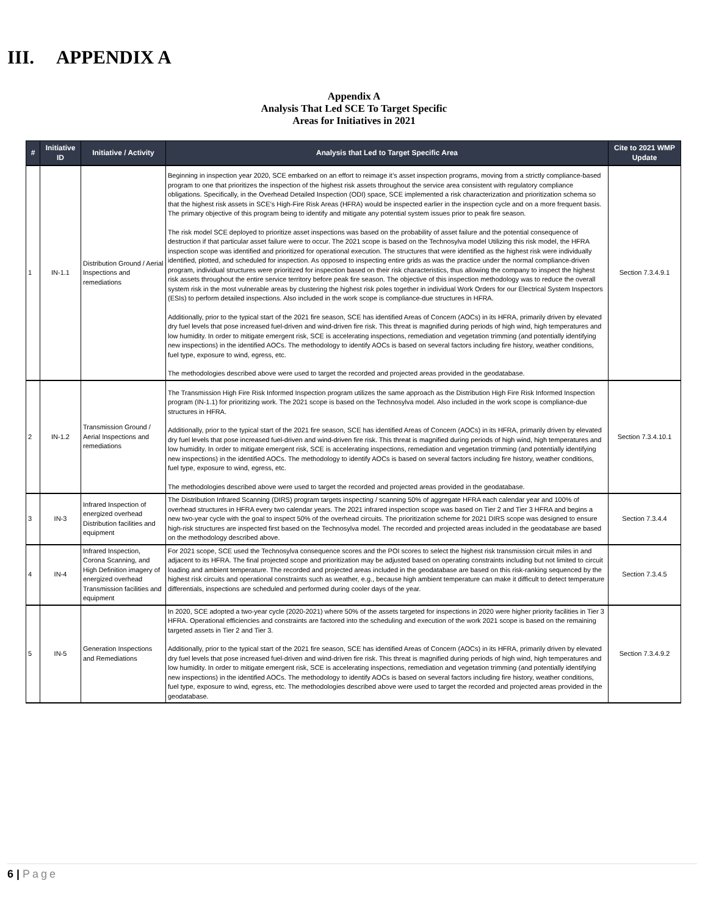III. APPENDIX A
Appendix A
Analysis That Led SCE To Target Specific
Areas for Initiatives in 2021
| # | Initiative ID | Initiative / Activity | Analysis that Led to Target Specific Area | Cite to 2021 WMP Update |
| --- | --- | --- | --- | --- |
| 1 | IN-1.1 | Distribution Ground / Aerial Inspections and remediations | Beginning in inspection year 2020, SCE embarked on an effort to reimage it’s asset inspection programs, moving from a strictly compliance-based program to one that prioritizes the inspection of the highest risk assets throughout the service area consistent with regulatory compliance obligations. Specifically, in the Overhead Detailed Inspection (ODI) space, SCE implemented a risk characterization and prioritization schema so that the highest risk assets in SCE’s High-Fire Risk Areas (HFRA) would be inspected earlier in the inspection cycle and on a more frequent basis. The primary objective of this program being to identify and mitigate any potential system issues prior to peak fire season. The risk model SCE deployed to prioritize asset inspections was based on the probability of asset failure and the potential consequence of destruction if that particular asset failure were to occur. The 2021 scope is based on the Technosylva model Utilizing this risk model, the HFRA inspection scope was identified and prioritized for operational execution. The structures that were identified as the highest risk were individually identified, plotted, and scheduled for inspection. As opposed to inspecting entire grids as was the practice under the normal compliance-driven program, individual structures were prioritized for inspection based on their risk characteristics, thus allowing the company to inspect the highest risk assets throughout the entire service territory before peak fire season. The objective of this inspection methodology was to reduce the overall system risk in the most vulnerable areas by clustering the highest risk poles together in individual Work Orders for our Electrical System Inspectors (ESIs) to perform detailed inspections. Also included in the work scope is compliance-due structures in HFRA. Additionally, prior to the typical start of the 2021 fire season, SCE has identified Areas of Concern (AOCs) in its HFRA, primarily driven by elevated dry fuel levels that pose increased fuel-driven and wind-driven fire risk. This threat is magnified during periods of high wind, high temperatures and low humidity. In order to mitigate emergent risk, SCE is accelerating inspections, remediation and vegetation trimming (and potentially identifying new inspections) in the identified AOCs. The methodology to identify AOCs is based on several factors including fire history, weather conditions, fuel type, exposure to wind, egress, etc. The methodologies described above were used to target the recorded and projected areas provided in the geodatabase. | Section 7.3.4.9.1 |
| 2 | IN-1.2 | Transmission Ground / Aerial Inspections and remediations | The Transmission High Fire Risk Informed Inspection program utilizes the same approach as the Distribution High Fire Risk Informed Inspection program (IN-1.1) for prioritizing work. The 2021 scope is based on the Technosylva model. Also included in the work scope is compliance-due structures in HFRA. Additionally, prior to the typical start of the 2021 fire season, SCE has identified Areas of Concern (AOCs) in its HFRA, primarily driven by elevated dry fuel levels that pose increased fuel-driven and wind-driven fire risk. This threat is magnified during periods of high wind, high temperatures and low humidity. In order to mitigate emergent risk, SCE is accelerating inspections, remediation and vegetation trimming (and potentially identifying new inspections) in the identified AOCs. The methodology to identify AOCs is based on several factors including fire history, weather conditions, fuel type, exposure to wind, egress, etc. The methodologies described above were used to target the recorded and projected areas provided in the geodatabase. | Section 7.3.4.10.1 |
| 3 | IN-3 | Infrared Inspection of energized overhead Distribution facilities and equipment | The Distribution Infrared Scanning (DIRS) program targets inspecting / scanning 50% of aggregate HFRA each calendar year and 100% of overhead structures in HFRA every two calendar years. The 2021 infrared inspection scope was based on Tier 2 and Tier 3 HFRA and begins a new two-year cycle with the goal to inspect 50% of the overhead circuits. The prioritization scheme for 2021 DIRS scope was designed to ensure high-risk structures are inspected first based on the Technosylva model. The recorded and projected areas included in the geodatabase are based on the methodology described above. | Section 7.3.4.4 |
| 4 | IN-4 | Infrared Inspection, Corona Scanning, and High Definition imagery of energized overhead Transmission facilities and equipment | For 2021 scope, SCE used the Technosylva consequence scores and the POI scores to select the highest risk transmission circuit miles in and adjacent to its HFRA. The final projected scope and prioritization may be adjusted based on operating constraints including but not limited to circuit loading and ambient temperature. The recorded and projected areas included in the geodatabase are based on this risk-ranking sequenced by the highest risk circuits and operational constraints such as weather, e.g., because high ambient temperature can make it difficult to detect temperature differentials, inspections are scheduled and performed during cooler days of the year. | Section 7.3.4.5 |
| 5 | IN-5 | Generation Inspections and Remediations | In 2020, SCE adopted a two-year cycle (2020-2021) where 50% of the assets targeted for inspections in 2020 were higher priority facilities in Tier 3 HFRA. Operational efficiencies and constraints are factored into the scheduling and execution of the work 2021 scope is based on the remaining targeted assets in Tier 2 and Tier 3. Additionally, prior to the typical start of the 2021 fire season, SCE has identified Areas of Concern (AOCs) in its HFRA, primarily driven by elevated dry fuel levels that pose increased fuel-driven and wind-driven fire risk. This threat is magnified during periods of high wind, high temperatures and low humidity. In order to mitigate emergent risk, SCE is accelerating inspections, remediation and vegetation trimming (and potentially identifying new inspections) in the identified AOCs. The methodology to identify AOCs is based on several factors including fire history, weather conditions, fuel type, exposure to wind, egress, etc. The methodologies described above were used to target the recorded and projected areas provided in the geodatabase. | Section 7.3.4.9.2 |
6 | Page